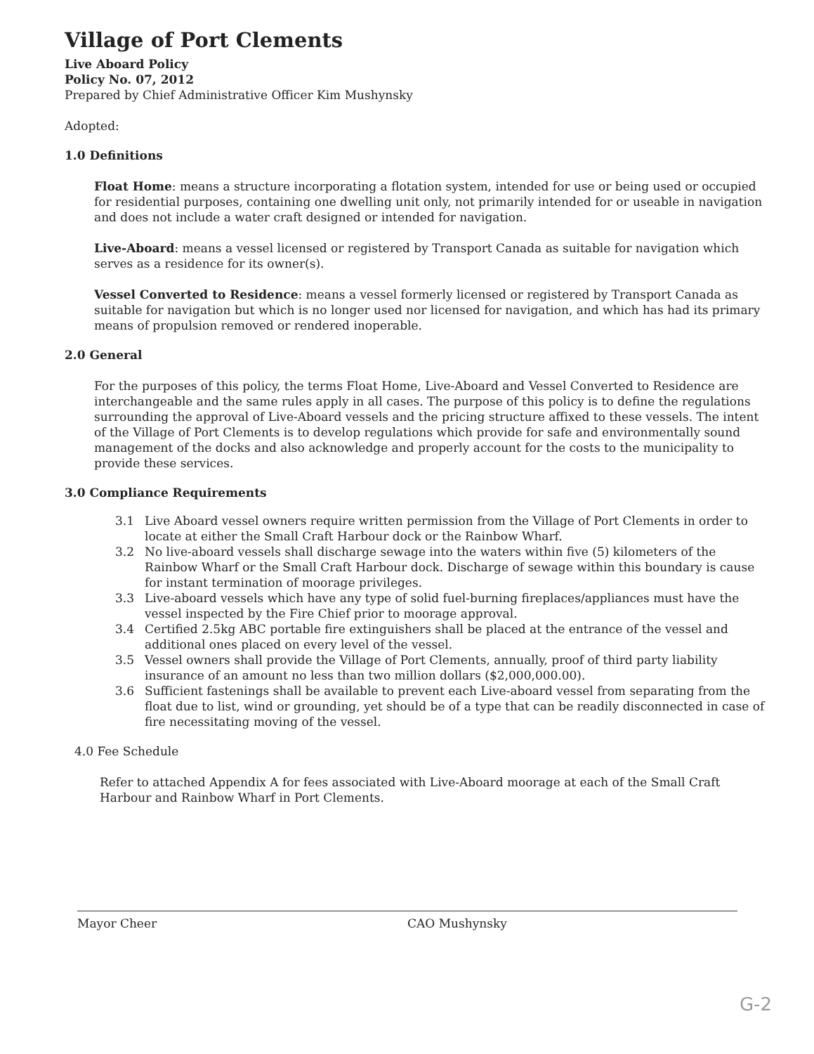Village of Port Clements
Live Aboard Policy
Policy No. 07, 2012
Prepared by Chief Administrative Officer Kim Mushynsky
Adopted:
1.0 Definitions
Float Home: means a structure incorporating a flotation system, intended for use or being used or occupied for residential purposes, containing one dwelling unit only, not primarily intended for or useable in navigation and does not include a water craft designed or intended for navigation.
Live-Aboard: means a vessel licensed or registered by Transport Canada as suitable for navigation which serves as a residence for its owner(s).
Vessel Converted to Residence: means a vessel formerly licensed or registered by Transport Canada as suitable for navigation but which is no longer used nor licensed for navigation, and which has had its primary means of propulsion removed or rendered inoperable.
2.0 General
For the purposes of this policy, the terms Float Home, Live-Aboard and Vessel Converted to Residence are interchangeable and the same rules apply in all cases. The purpose of this policy is to define the regulations surrounding the approval of Live-Aboard vessels and the pricing structure affixed to these vessels. The intent of the Village of Port Clements is to develop regulations which provide for safe and environmentally sound management of the docks and also acknowledge and properly account for the costs to the municipality to provide these services.
3.0 Compliance Requirements
3.1 Live Aboard vessel owners require written permission from the Village of Port Clements in order to locate at either the Small Craft Harbour dock or the Rainbow Wharf.
3.2 No live-aboard vessels shall discharge sewage into the waters within five (5) kilometers of the Rainbow Wharf or the Small Craft Harbour dock. Discharge of sewage within this boundary is cause for instant termination of moorage privileges.
3.3 Live-aboard vessels which have any type of solid fuel-burning fireplaces/appliances must have the vessel inspected by the Fire Chief prior to moorage approval.
3.4 Certified 2.5kg ABC portable fire extinguishers shall be placed at the entrance of the vessel and additional ones placed on every level of the vessel.
3.5 Vessel owners shall provide the Village of Port Clements, annually, proof of third party liability insurance of an amount no less than two million dollars ($2,000,000.00).
3.6 Sufficient fastenings shall be available to prevent each Live-aboard vessel from separating from the float due to list, wind or grounding, yet should be of a type that can be readily disconnected in case of fire necessitating moving of the vessel.
4.0 Fee Schedule
Refer to attached Appendix A for fees associated with Live-Aboard moorage at each of the Small Craft Harbour and Rainbow Wharf in Port Clements.
Mayor Cheer CAO Mushynsky
G-2